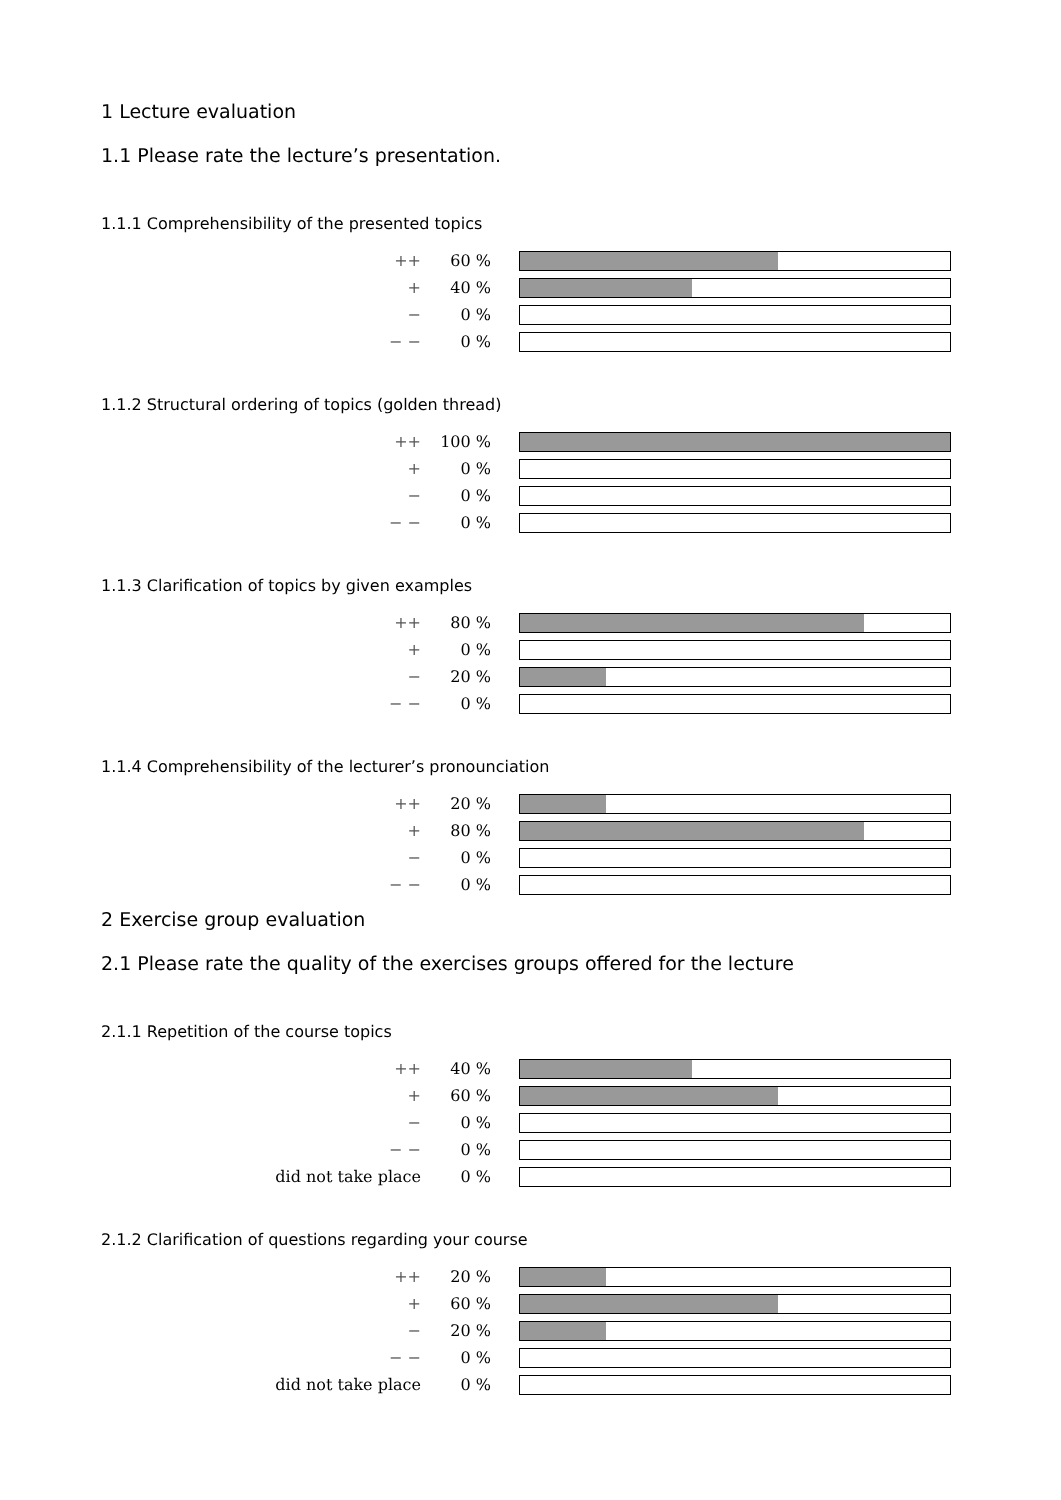1 Lecture evaluation
1.1 Please rate the lecture’s presentation.
1.1.1 Comprehensibility of the presented topics
| ++ | 60 % | |
| + | 40 % | |
| − | 0 % | |
| − − | 0 % | |
1.1.2 Structural ordering of topics (golden thread)
| ++ | 100 % | |
| + | 0 % | |
| − | 0 % | |
| − − | 0 % | |
1.1.3 Clarification of topics by given examples
| ++ | 80 % | |
| + | 0 % | |
| − | 20 % | |
| − − | 0 % | |
1.1.4 Comprehensibility of the lecturer’s pronounciation
| ++ | 20 % | |
| + | 80 % | |
| − | 0 % | |
| − − | 0 % | |
2 Exercise group evaluation
2.1 Please rate the quality of the exercises groups offered for the lecture
2.1.1 Repetition of the course topics
| ++ | 40 % | |
| + | 60 % | |
| − | 0 % | |
| − − | 0 % | |
| did not take place | 0 % | |
2.1.2 Clarification of questions regarding your course
| ++ | 20 % | |
| + | 60 % | |
| − | 20 % | |
| − − | 0 % | |
| did not take place | 0 % | |